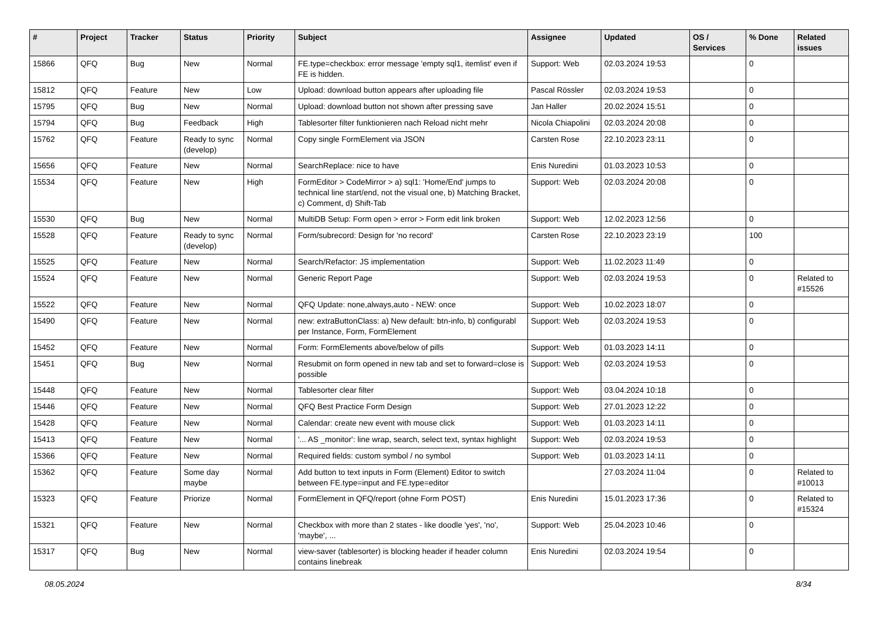| # | Project | Tracker | Status | Priority | Subject | Assignee | Updated | OS / Services | % Done | Related issues |
| --- | --- | --- | --- | --- | --- | --- | --- | --- | --- | --- |
| 15866 | QFQ | Bug | New | Normal | FE.type=checkbox: error message 'empty sql1, itemlist' even if FE is hidden. | Support: Web | 02.03.2024 19:53 | | 0 | |
| 15812 | QFQ | Feature | New | Low | Upload: download button appears after uploading file | Pascal Rössler | 02.03.2024 19:53 | | 0 | |
| 15795 | QFQ | Bug | New | Normal | Upload: download button not shown after pressing save | Jan Haller | 20.02.2024 15:51 | | 0 | |
| 15794 | QFQ | Bug | Feedback | High | Tablesorter filter funktionieren nach Reload nicht mehr | Nicola Chiapolini | 02.03.2024 20:08 | | 0 | |
| 15762 | QFQ | Feature | Ready to sync (develop) | Normal | Copy single FormElement via JSON | Carsten Rose | 22.10.2023 23:11 | | 0 | |
| 15656 | QFQ | Feature | New | Normal | SearchReplace: nice to have | Enis Nuredini | 01.03.2023 10:53 | | 0 | |
| 15534 | QFQ | Feature | New | High | FormEditor > CodeMirror > a) sql1: 'Home/End' jumps to technical line start/end, not the visual one, b) Matching Bracket, c) Comment, d) Shift-Tab | Support: Web | 02.03.2024 20:08 | | 0 | |
| 15530 | QFQ | Bug | New | Normal | MultiDB Setup: Form open > error > Form edit link broken | Support: Web | 12.02.2023 12:56 | | 0 | |
| 15528 | QFQ | Feature | Ready to sync (develop) | Normal | Form/subrecord: Design for 'no record' | Carsten Rose | 22.10.2023 23:19 | | 100 | |
| 15525 | QFQ | Feature | New | Normal | Search/Refactor: JS implementation | Support: Web | 11.02.2023 11:49 | | 0 | |
| 15524 | QFQ | Feature | New | Normal | Generic Report Page | Support: Web | 02.03.2024 19:53 | | 0 | Related to #15526 |
| 15522 | QFQ | Feature | New | Normal | QFQ Update: none,always,auto - NEW: once | Support: Web | 10.02.2023 18:07 | | 0 | |
| 15490 | QFQ | Feature | New | Normal | new: extraButtonClass: a) New default: btn-info, b) configurabl per Instance, Form, FormElement | Support: Web | 02.03.2024 19:53 | | 0 | |
| 15452 | QFQ | Feature | New | Normal | Form: FormElements above/below of pills | Support: Web | 01.03.2023 14:11 | | 0 | |
| 15451 | QFQ | Bug | New | Normal | Resubmit on form opened in new tab and set to forward=close is possible | Support: Web | 02.03.2024 19:53 | | 0 | |
| 15448 | QFQ | Feature | New | Normal | Tablesorter clear filter | Support: Web | 03.04.2024 10:18 | | 0 | |
| 15446 | QFQ | Feature | New | Normal | QFQ Best Practice Form Design | Support: Web | 27.01.2023 12:22 | | 0 | |
| 15428 | QFQ | Feature | New | Normal | Calendar: create new event with mouse click | Support: Web | 01.03.2023 14:11 | | 0 | |
| 15413 | QFQ | Feature | New | Normal | '... AS _monitor': line wrap, search, select text, syntax highlight | Support: Web | 02.03.2024 19:53 | | 0 | |
| 15366 | QFQ | Feature | New | Normal | Required fields: custom symbol / no symbol | Support: Web | 01.03.2023 14:11 | | 0 | |
| 15362 | QFQ | Feature | Some day maybe | Normal | Add button to text inputs in Form (Element) Editor to switch between FE.type=input and FE.type=editor | | 27.03.2024 11:04 | | 0 | Related to #10013 |
| 15323 | QFQ | Feature | Priorize | Normal | FormElement in QFQ/report (ohne Form POST) | Enis Nuredini | 15.01.2023 17:36 | | 0 | Related to #15324 |
| 15321 | QFQ | Feature | New | Normal | Checkbox with more than 2 states - like doodle 'yes', 'no', 'maybe', ... | Support: Web | 25.04.2023 10:46 | | 0 | |
| 15317 | QFQ | Bug | New | Normal | view-saver (tablesorter) is blocking header if header column contains linebreak | Enis Nuredini | 02.03.2024 19:54 | | 0 | |
08.05.2024 8/34